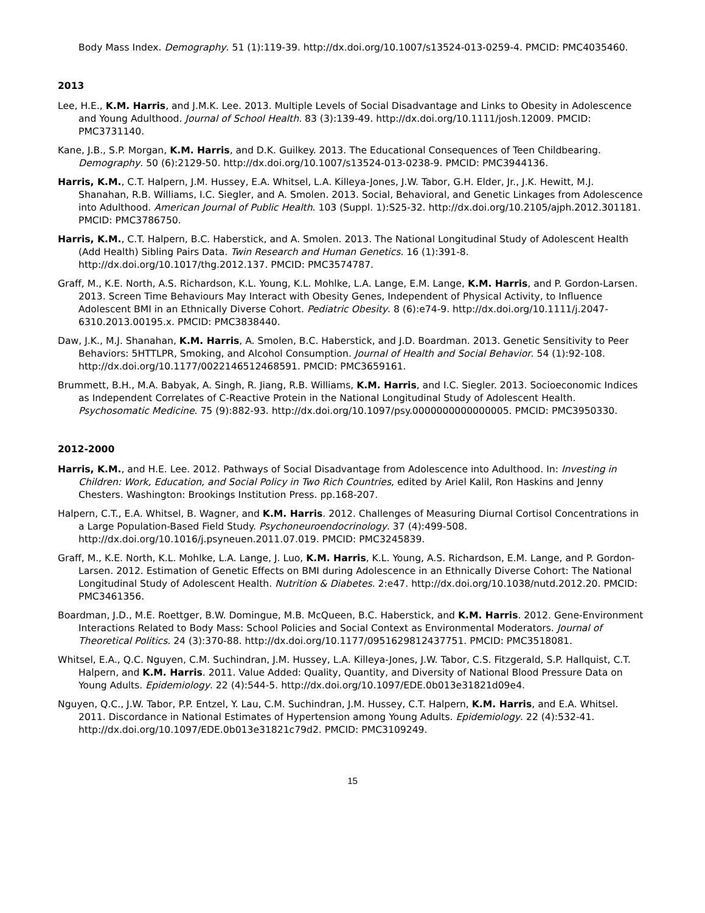Body Mass Index. Demography. 51 (1):119-39. http://dx.doi.org/10.1007/s13524-013-0259-4. PMCID: PMC4035460.
2013
Lee, H.E., K.M. Harris, and J.M.K. Lee. 2013. Multiple Levels of Social Disadvantage and Links to Obesity in Adolescence and Young Adulthood. Journal of School Health. 83 (3):139-49. http://dx.doi.org/10.1111/josh.12009. PMCID: PMC3731140.
Kane, J.B., S.P. Morgan, K.M. Harris, and D.K. Guilkey. 2013. The Educational Consequences of Teen Childbearing. Demography. 50 (6):2129-50. http://dx.doi.org/10.1007/s13524-013-0238-9. PMCID: PMC3944136.
Harris, K.M., C.T. Halpern, J.M. Hussey, E.A. Whitsel, L.A. Killeya-Jones, J.W. Tabor, G.H. Elder, Jr., J.K. Hewitt, M.J. Shanahan, R.B. Williams, I.C. Siegler, and A. Smolen. 2013. Social, Behavioral, and Genetic Linkages from Adolescence into Adulthood. American Journal of Public Health. 103 (Suppl. 1):S25-32. http://dx.doi.org/10.2105/ajph.2012.301181. PMCID: PMC3786750.
Harris, K.M., C.T. Halpern, B.C. Haberstick, and A. Smolen. 2013. The National Longitudinal Study of Adolescent Health (Add Health) Sibling Pairs Data. Twin Research and Human Genetics. 16 (1):391-8. http://dx.doi.org/10.1017/thg.2012.137. PMCID: PMC3574787.
Graff, M., K.E. North, A.S. Richardson, K.L. Young, K.L. Mohlke, L.A. Lange, E.M. Lange, K.M. Harris, and P. Gordon-Larsen. 2013. Screen Time Behaviours May Interact with Obesity Genes, Independent of Physical Activity, to Influence Adolescent BMI in an Ethnically Diverse Cohort. Pediatric Obesity. 8 (6):e74-9. http://dx.doi.org/10.1111/j.2047-6310.2013.00195.x. PMCID: PMC3838440.
Daw, J.K., M.J. Shanahan, K.M. Harris, A. Smolen, B.C. Haberstick, and J.D. Boardman. 2013. Genetic Sensitivity to Peer Behaviors: 5HTTLPR, Smoking, and Alcohol Consumption. Journal of Health and Social Behavior. 54 (1):92-108. http://dx.doi.org/10.1177/0022146512468591. PMCID: PMC3659161.
Brummett, B.H., M.A. Babyak, A. Singh, R. Jiang, R.B. Williams, K.M. Harris, and I.C. Siegler. 2013. Socioeconomic Indices as Independent Correlates of C-Reactive Protein in the National Longitudinal Study of Adolescent Health. Psychosomatic Medicine. 75 (9):882-93. http://dx.doi.org/10.1097/psy.0000000000000005. PMCID: PMC3950330.
2012-2000
Harris, K.M., and H.E. Lee. 2012. Pathways of Social Disadvantage from Adolescence into Adulthood. In: Investing in Children: Work, Education, and Social Policy in Two Rich Countries, edited by Ariel Kalil, Ron Haskins and Jenny Chesters. Washington: Brookings Institution Press. pp.168-207.
Halpern, C.T., E.A. Whitsel, B. Wagner, and K.M. Harris. 2012. Challenges of Measuring Diurnal Cortisol Concentrations in a Large Population-Based Field Study. Psychoneuroendocrinology. 37 (4):499-508. http://dx.doi.org/10.1016/j.psyneuen.2011.07.019. PMCID: PMC3245839.
Graff, M., K.E. North, K.L. Mohlke, L.A. Lange, J. Luo, K.M. Harris, K.L. Young, A.S. Richardson, E.M. Lange, and P. Gordon-Larsen. 2012. Estimation of Genetic Effects on BMI during Adolescence in an Ethnically Diverse Cohort: The National Longitudinal Study of Adolescent Health. Nutrition & Diabetes. 2:e47. http://dx.doi.org/10.1038/nutd.2012.20. PMCID: PMC3461356.
Boardman, J.D., M.E. Roettger, B.W. Domingue, M.B. McQueen, B.C. Haberstick, and K.M. Harris. 2012. Gene-Environment Interactions Related to Body Mass: School Policies and Social Context as Environmental Moderators. Journal of Theoretical Politics. 24 (3):370-88. http://dx.doi.org/10.1177/0951629812437751. PMCID: PMC3518081.
Whitsel, E.A., Q.C. Nguyen, C.M. Suchindran, J.M. Hussey, L.A. Killeya-Jones, J.W. Tabor, C.S. Fitzgerald, S.P. Hallquist, C.T. Halpern, and K.M. Harris. 2011. Value Added: Quality, Quantity, and Diversity of National Blood Pressure Data on Young Adults. Epidemiology. 22 (4):544-5. http://dx.doi.org/10.1097/EDE.0b013e31821d09e4.
Nguyen, Q.C., J.W. Tabor, P.P. Entzel, Y. Lau, C.M. Suchindran, J.M. Hussey, C.T. Halpern, K.M. Harris, and E.A. Whitsel. 2011. Discordance in National Estimates of Hypertension among Young Adults. Epidemiology. 22 (4):532-41. http://dx.doi.org/10.1097/EDE.0b013e31821c79d2. PMCID: PMC3109249.
15